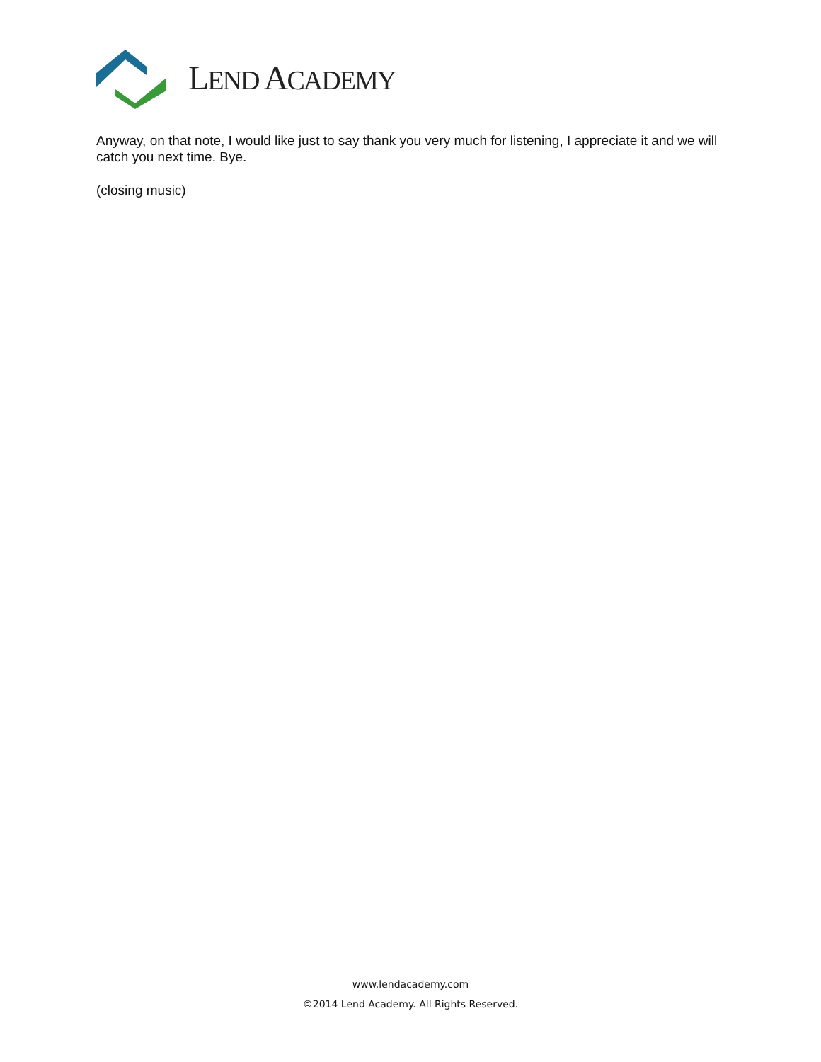LEND ACADEMY
Anyway, on that note, I would like just to say thank you very much for listening, I appreciate it and we will catch you next time. Bye.
(closing music)
www.lendacademy.com
©2014 Lend Academy. All Rights Reserved.